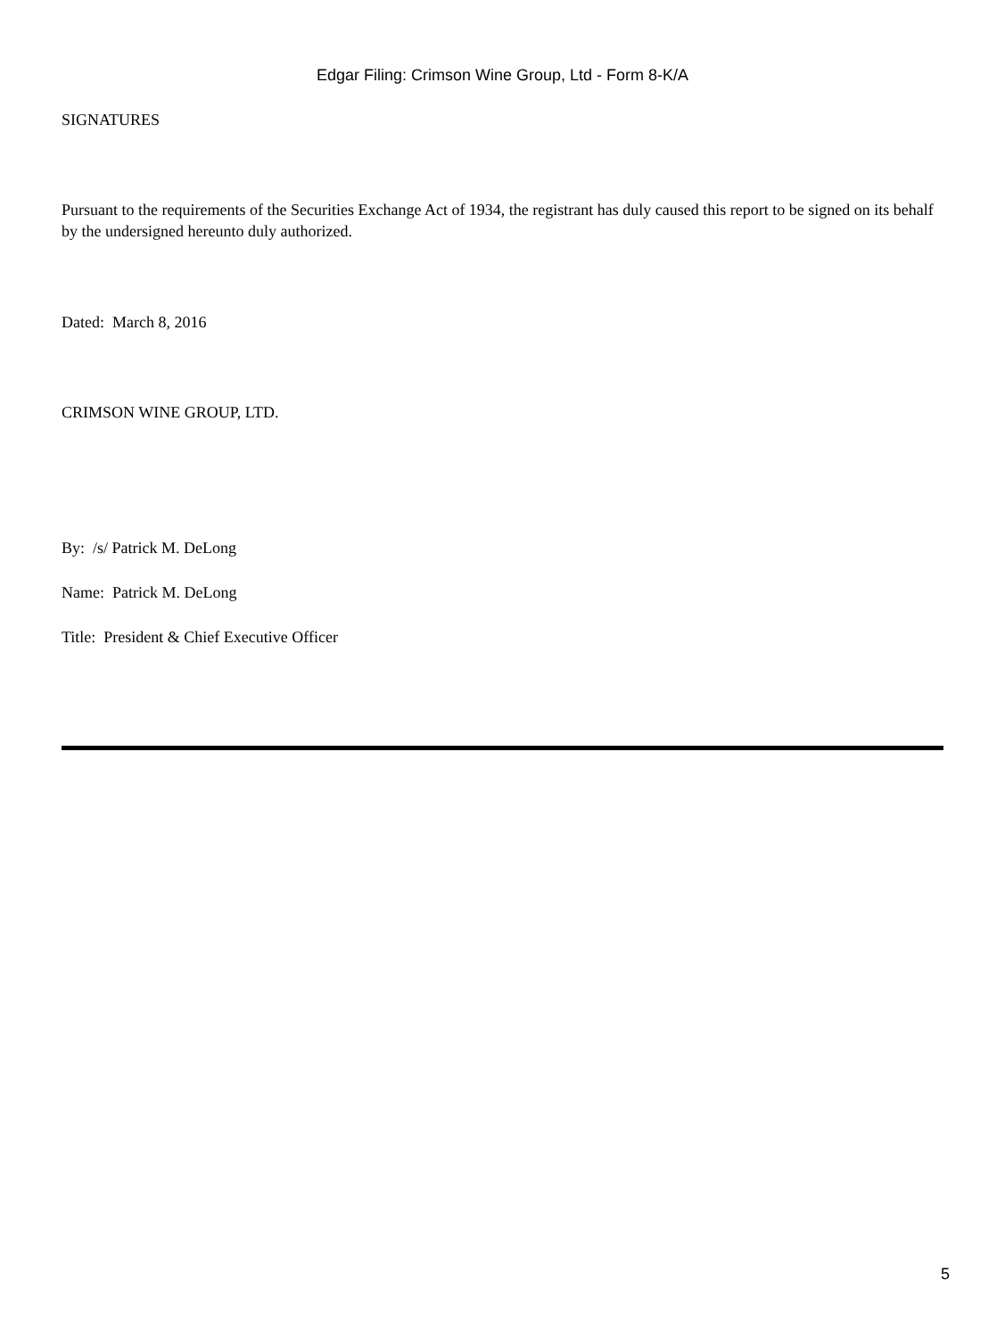Edgar Filing: Crimson Wine Group, Ltd - Form 8-K/A
SIGNATURES
Pursuant to the requirements of the Securities Exchange Act of 1934, the registrant has duly caused this report to be signed on its behalf by the undersigned hereunto duly authorized.
Dated: March 8, 2016
CRIMSON WINE GROUP, LTD.
By: /s/ Patrick M. DeLong
Name: Patrick M. DeLong
Title: President & Chief Executive Officer
5